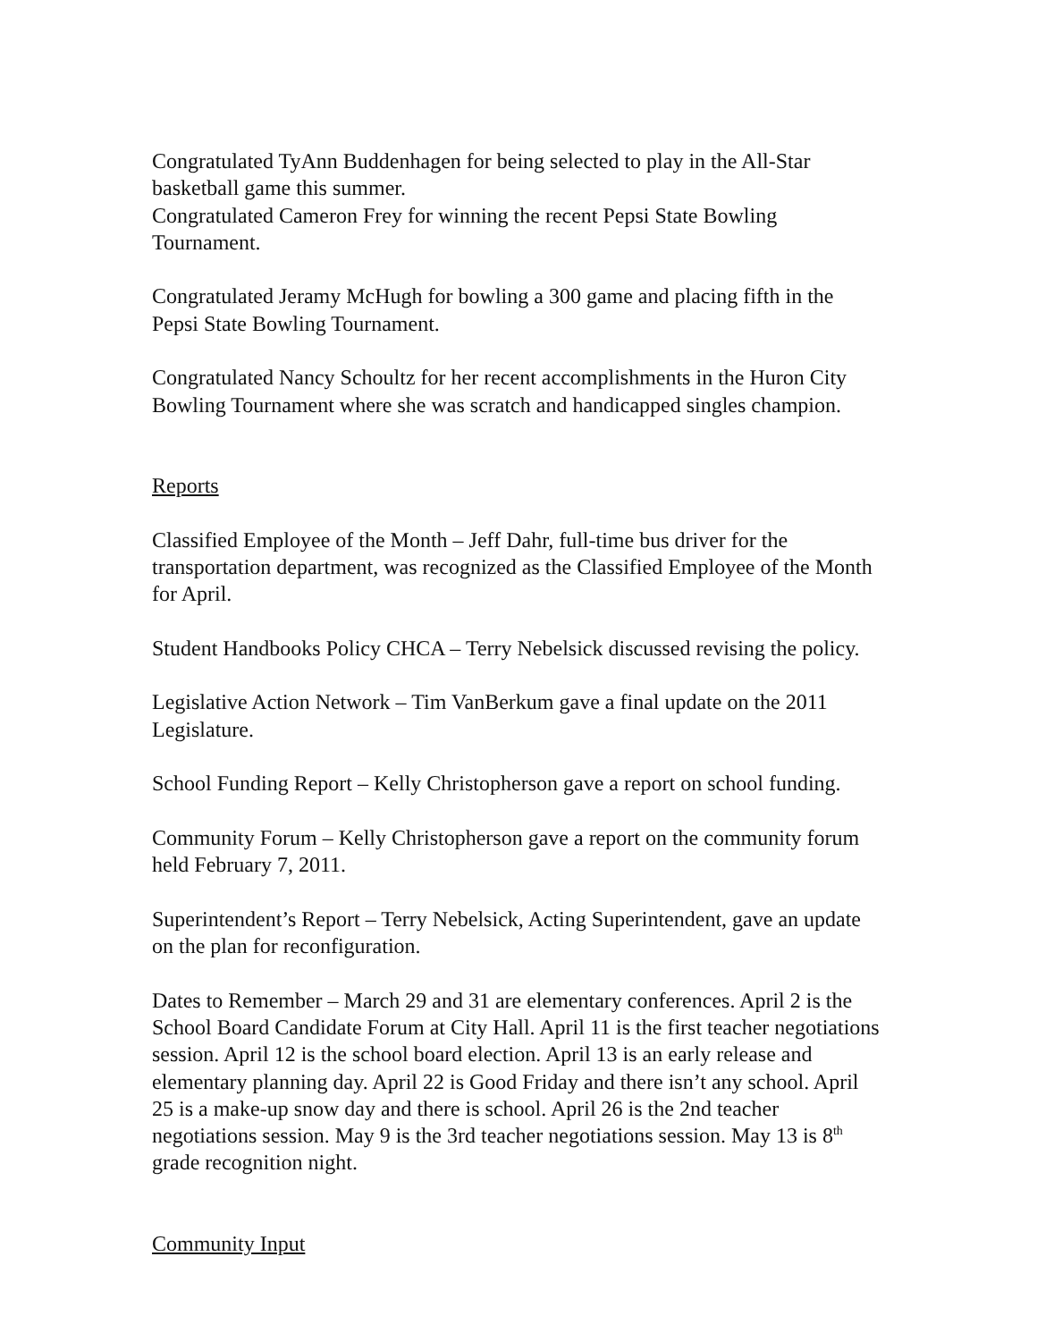Congratulated TyAnn Buddenhagen for being selected to play in the All-Star basketball game this summer.
Congratulated Cameron Frey for winning the recent Pepsi State Bowling Tournament.
Congratulated Jeramy McHugh for bowling a 300 game and placing fifth in the Pepsi State Bowling Tournament.
Congratulated Nancy Schoultz for her recent accomplishments in the Huron City Bowling Tournament where she was scratch and handicapped singles champion.
Reports
Classified Employee of the Month – Jeff Dahr, full-time bus driver for the transportation department, was recognized as the Classified Employee of the Month for April.
Student Handbooks Policy CHCA – Terry Nebelsick discussed revising the policy.
Legislative Action Network – Tim VanBerkum gave a final update on the 2011 Legislature.
School Funding Report – Kelly Christopherson gave a report on school funding.
Community Forum – Kelly Christopherson gave a report on the community forum held February 7, 2011.
Superintendent’s Report – Terry Nebelsick, Acting Superintendent, gave an update on the plan for reconfiguration.
Dates to Remember – March 29 and 31 are elementary conferences. April 2 is the School Board Candidate Forum at City Hall. April 11 is the first teacher negotiations session. April 12 is the school board election. April 13 is an early release and elementary planning day. April 22 is Good Friday and there isn’t any school. April 25 is a make-up snow day and there is school. April 26 is the 2nd teacher negotiations session. May 9 is the 3rd teacher negotiations session. May 13 is 8<sup>th</sup> grade recognition night.
Community Input